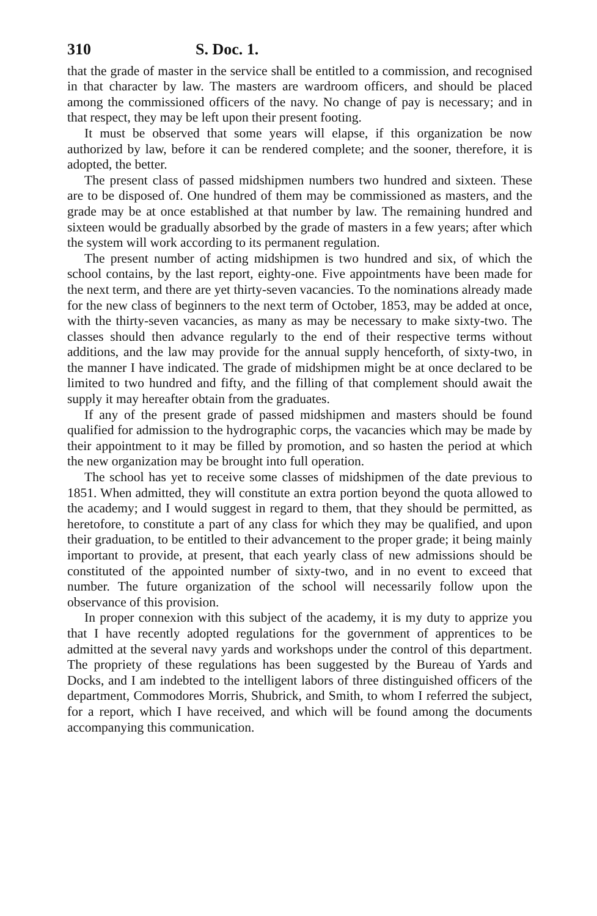310 S. Doc. 1.
that the grade of master in the service shall be entitled to a commission, and recognised in that character by law. The masters are wardroom officers, and should be placed among the commissioned officers of the navy. No change of pay is necessary; and in that respect, they may be left upon their present footing.
It must be observed that some years will elapse, if this organization be now authorized by law, before it can be rendered complete; and the sooner, therefore, it is adopted, the better.
The present class of passed midshipmen numbers two hundred and sixteen. These are to be disposed of. One hundred of them may be commissioned as masters, and the grade may be at once established at that number by law. The remaining hundred and sixteen would be gradually absorbed by the grade of masters in a few years; after which the system will work according to its permanent regulation.
The present number of acting midshipmen is two hundred and six, of which the school contains, by the last report, eighty-one. Five appointments have been made for the next term, and there are yet thirty-seven vacancies. To the nominations already made for the new class of beginners to the next term of October, 1853, may be added at once, with the thirty-seven vacancies, as many as may be necessary to make sixty-two. The classes should then advance regularly to the end of their respective terms without additions, and the law may provide for the annual supply henceforth, of sixty-two, in the manner I have indicated. The grade of midshipmen might be at once declared to be limited to two hundred and fifty, and the filling of that complement should await the supply it may hereafter obtain from the graduates.
If any of the present grade of passed midshipmen and masters should be found qualified for admission to the hydrographic corps, the vacancies which may be made by their appointment to it may be filled by promotion, and so hasten the period at which the new organization may be brought into full operation.
The school has yet to receive some classes of midshipmen of the date previous to 1851. When admitted, they will constitute an extra portion beyond the quota allowed to the academy; and I would suggest in regard to them, that they should be permitted, as heretofore, to constitute a part of any class for which they may be qualified, and upon their graduation, to be entitled to their advancement to the proper grade; it being mainly important to provide, at present, that each yearly class of new admissions should be constituted of the appointed number of sixty-two, and in no event to exceed that number. The future organization of the school will necessarily follow upon the observance of this provision.
In proper connexion with this subject of the academy, it is my duty to apprize you that I have recently adopted regulations for the government of apprentices to be admitted at the several navy yards and workshops under the control of this department. The propriety of these regulations has been suggested by the Bureau of Yards and Docks, and I am indebted to the intelligent labors of three distinguished officers of the department, Commodores Morris, Shubrick, and Smith, to whom I referred the subject, for a report, which I have received, and which will be found among the documents accompanying this communication.